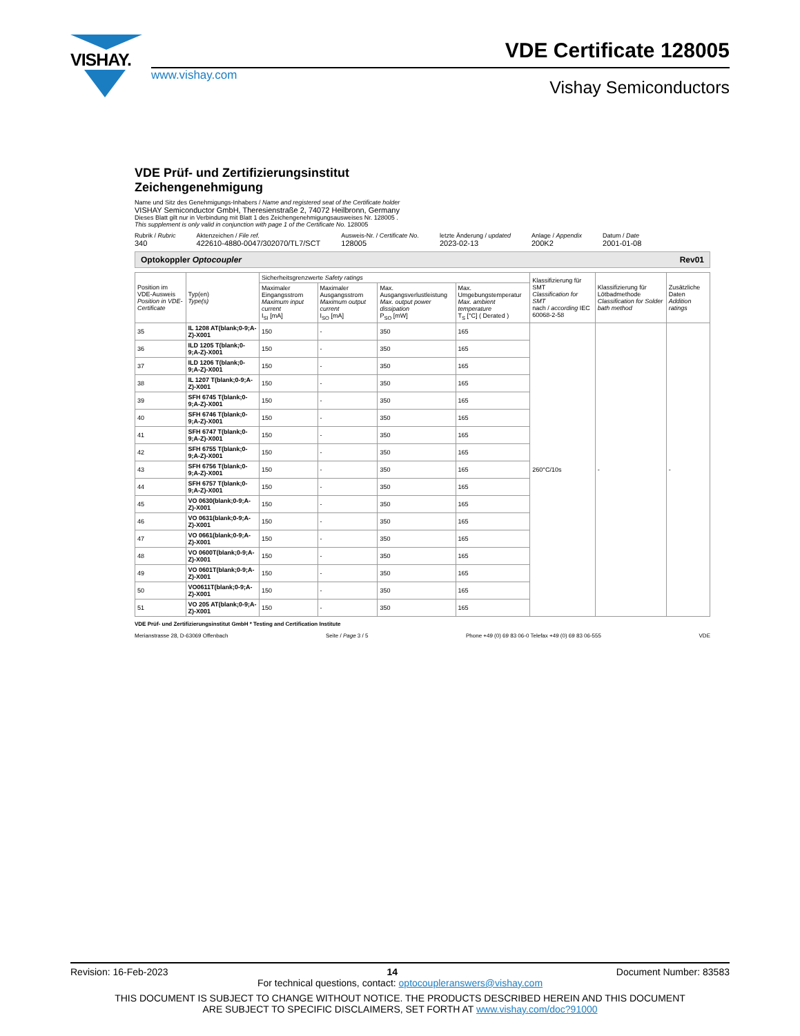VISHAY.
www.vishay.com
VDE Certificate 128005
Vishay Semiconductors
VDE Prüf- und Zertifizierungsinstitut
Zeichengenehmigung
Name und Sitz des Genehmigungs-Inhabers / Name and registered seat of the Certificate holder
VISHAY Semiconductor GmbH, Theresienstraße 2, 74072 Heilbronn, Germany
Dieses Blatt gilt nur in Verbindung mit Blatt 1 des Zeichengenehmigungsausweises Nr. 128005 .
This supplement is only valid in conjunction with page 1 of the Certificate No. 128005
Rubrik / Rubric
340
Aktenzeichen / File ref.
422610-4880-0047/302070/TL7/SCT
Ausweis-Nr. / Certificate No.
128005
letzte Änderung / updated
2023-02-13
Anlage / Appendix
200K2
Datum / Date
2001-01-08
Optokoppler Optocoupler Rev01
| Position im VDE-Ausweis Position in VDE-Certificate | Typ(en) Type(s) | Sicherheitsgrenzwerte Safety ratings | | | | Klassifizierung für SMT Classification for SMT nach / according IEC 60068-2-58 | Klassifizierung für Lötbadmethode Classification for Solder bath method | Zusätzliche Daten Addition ratings |
| --- | --- | --- | --- | --- | --- | --- | --- | --- |
| | | Maximaler Eingangsstrom Maximum input current I<sub>SI</sub> [mA] | Maximaler Ausgangsstrom Maximum output current I<sub>SO</sub> [mA] | Max. Ausgangsverlustleistung Max. output power dissipation P<sub>SO</sub> [mW] | Max. Umgebungstemperatur Max. ambient temperature T<sub>S</sub> [°C] ( Derated ) | | | |
| 35 | IL 1208 AT(blank;0-9;A-Z)-X001 | 150 | - | 350 | 165 | 260°C/10s | - | - |
| 36 | ILD 1205 T(blank;0-9;A-Z)-X001 | 150 | - | 350 | 165 | | | |
| 37 | ILD 1206 T(blank;0-9;A-Z)-X001 | 150 | - | 350 | 165 | | | |
| 38 | IL 1207 T(blank;0-9;A-Z)-X001 | 150 | - | 350 | 165 | | | |
| 39 | SFH 6745 T(blank;0-9;A-Z)-X001 | 150 | - | 350 | 165 | | | |
| 40 | SFH 6746 T(blank;0-9;A-Z)-X001 | 150 | - | 350 | 165 | | | |
| 41 | SFH 6747 T(blank;0-9;A-Z)-X001 | 150 | - | 350 | 165 | | | |
| 42 | SFH 6755 T(blank;0-9;A-Z)-X001 | 150 | - | 350 | 165 | | | |
| 43 | SFH 6756 T(blank;0-9;A-Z)-X001 | 150 | - | 350 | 165 | | | |
| 44 | SFH 6757 T(blank;0-9;A-Z)-X001 | 150 | - | 350 | 165 | | | |
| 45 | VO 0630(blank;0-9;A-Z)-X001 | 150 | - | 350 | 165 | | | |
| 46 | VO 0631(blank;0-9;A-Z)-X001 | 150 | - | 350 | 165 | | | |
| 47 | VO 0661(blank;0-9;A-Z)-X001 | 150 | - | 350 | 165 | | | |
| 48 | VO 0600T(blank;0-9;A-Z)-X001 | 150 | - | 350 | 165 | | | |
| 49 | VO 0601T(blank;0-9;A-Z)-X001 | 150 | - | 350 | 165 | | | |
| 50 | VO0611T(blank;0-9;A-Z)-X001 | 150 | - | 350 | 165 | | | |
| 51 | VO 205 AT(blank;0-9;A-Z)-X001 | 150 | - | 350 | 165 | | | |
VDE Prüf- und Zertifizierungsinstitut GmbH * Testing and Certification Institute
Merianstrasse 28, D-63069 Offenbach Seite / Page 3 / 5 Phone +49 (0) 69 83 06-0 Telefax +49 (0) 69 83 06-555 VDE
Revision: 16-Feb-2023 14 Document Number: 83583
For technical questions, contact: optocoupleranswers@vishay.com
THIS DOCUMENT IS SUBJECT TO CHANGE WITHOUT NOTICE. THE PRODUCTS DESCRIBED HEREIN AND THIS DOCUMENT
ARE SUBJECT TO SPECIFIC DISCLAIMERS, SET FORTH AT www.vishay.com/doc?91000